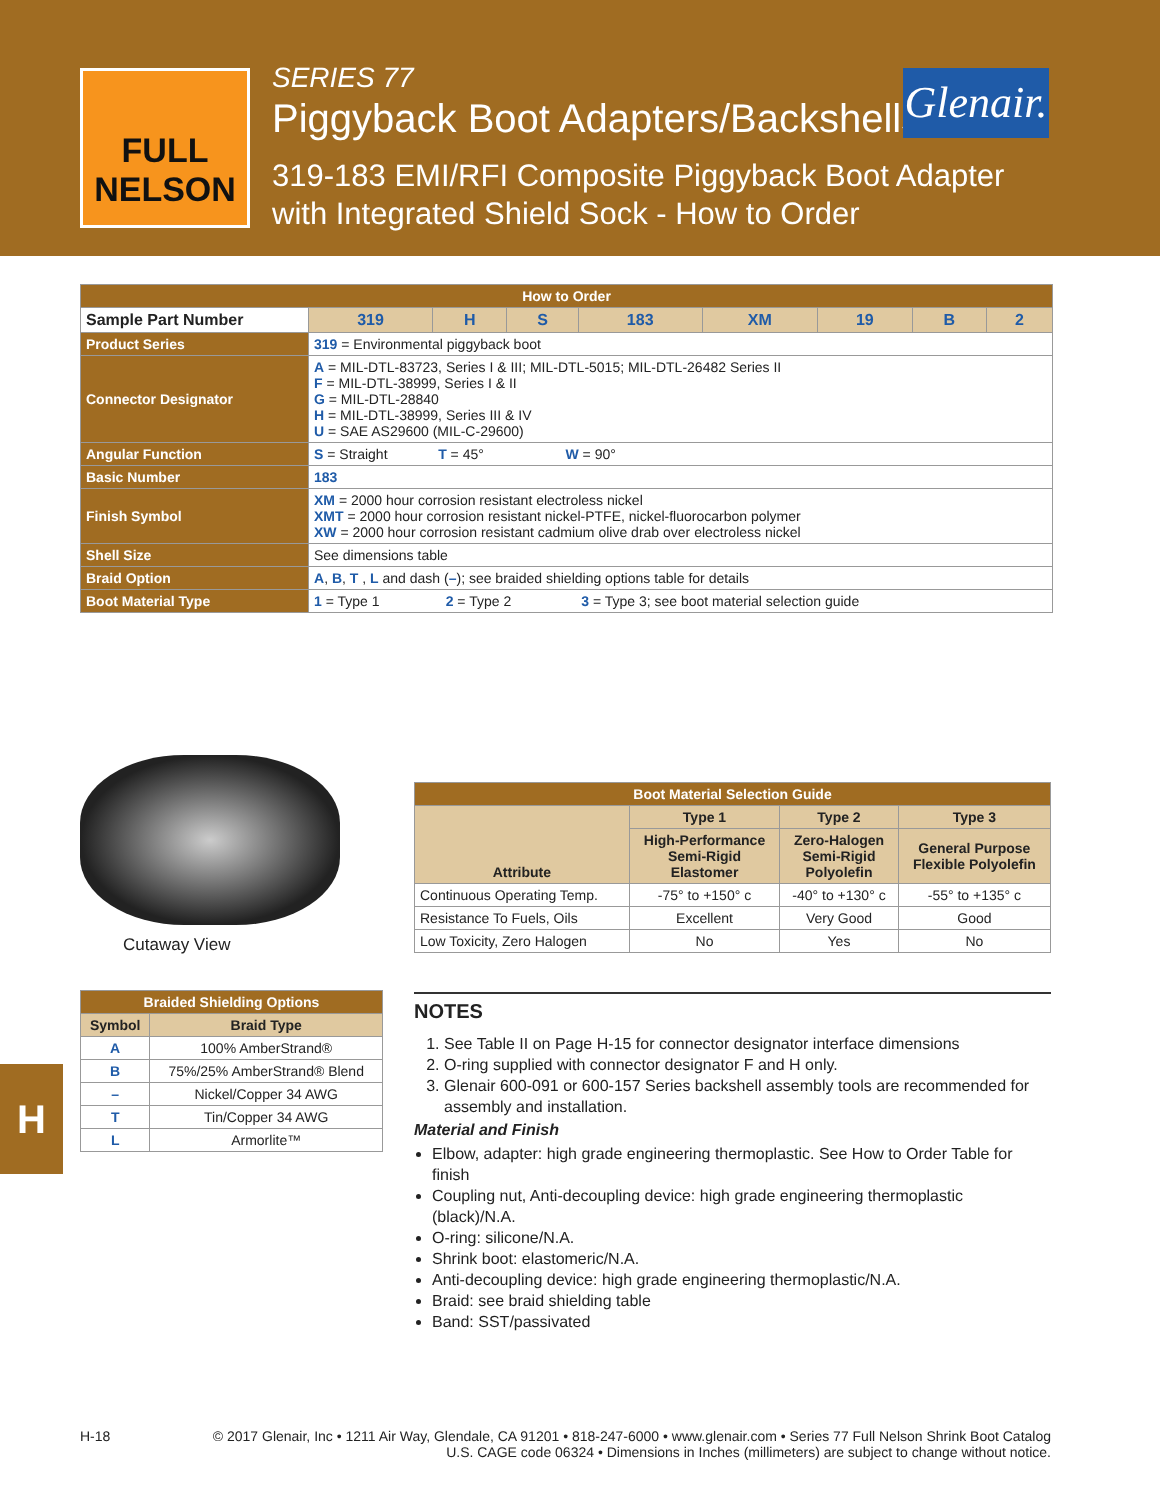FULL NELSON
SERIES 77
Piggyback Boot Adapters/Backshells
319-183 EMI/RFI Composite Piggyback Boot Adapter
with Integrated Shield Sock - How to Order
Glenair.
| How to Order | | | | | | | | | |
| Sample Part Number | | 319 | H | S | 183 | XM | 19 | B | 2 |
| Product Series | 319 = Environmental piggyback boot | | | | | | | | |
| Connector Designator | A = MIL-DTL-83723, Series I & III; MIL-DTL-5015; MIL-DTL-26482 Series II F = MIL-DTL-38999, Series I & II G = MIL-DTL-28840 H = MIL-DTL-38999, Series III & IV U = SAE AS29600 (MIL-C-29600) | | | | | | | | |
| Angular Function | S = Straight T = 45° W = 90° | | | | | | | | |
| Basic Number | 183 | | | | | | | | |
| Finish Symbol | XM = 2000 hour corrosion resistant electroless nickel XMT = 2000 hour corrosion resistant nickel-PTFE, nickel-fluorocarbon polymer XW = 2000 hour corrosion resistant cadmium olive drab over electroless nickel | | | | | | | | |
| Shell Size | See dimensions table | | | | | | | | |
| Braid Option | A , B , T , L and dash ( – ); see braided shielding options table for details | | | | | | | | |
| Boot Material Type | 1 = Type 1 2 = Type 2 3 = Type 3; see boot material selection guide | | | | | | | | |
Cutaway View
| Braided Shielding Options | |
| Symbol | Braid Type |
| A | 100% AmberStrand® |
| B | 75%/25% AmberStrand® Blend |
| – | Nickel/Copper 34 AWG |
| T | Tin/Copper 34 AWG |
| L | Armorlite™ |
| Boot Material Selection Guide | | | |
| Attribute | Type 1 | Type 2 | Type 3 |
| | High-Performance Semi-Rigid Elastomer | Zero-Halogen Semi-Rigid Polyolefin | General Purpose Flexible Polyolefin |
| Continuous Operating Temp. | -75° to +150° c | -40° to +130° c | -55° to +135° c |
| Resistance To Fuels, Oils | Excellent | Very Good | Good |
| Low Toxicity, Zero Halogen | No | Yes | No |
NOTES
1. See Table II on Page H-15 for connector designator interface dimensions
2. O-ring supplied with connector designator F and H only.
3. Glenair 600-091 or 600-157 Series backshell assembly tools are recommended for assembly and installation.
Material and Finish
Elbow, adapter: high grade engineering thermoplastic. See How to Order Table for finish
Coupling nut, Anti-decoupling device: high grade engineering thermoplastic (black)/N.A.
O-ring: silicone/N.A.
Shrink boot: elastomeric/N.A.
Anti-decoupling device: high grade engineering thermoplastic/N.A.
Braid: see braid shielding table
Band: SST/passivated
H
H-18 © 2017 Glenair, Inc • 1211 Air Way, Glendale, CA 91201 • 818-247-6000 • www.glenair.com • Series 77 Full Nelson Shrink Boot Catalog
U.S. CAGE code 06324 • Dimensions in Inches (millimeters) are subject to change without notice.